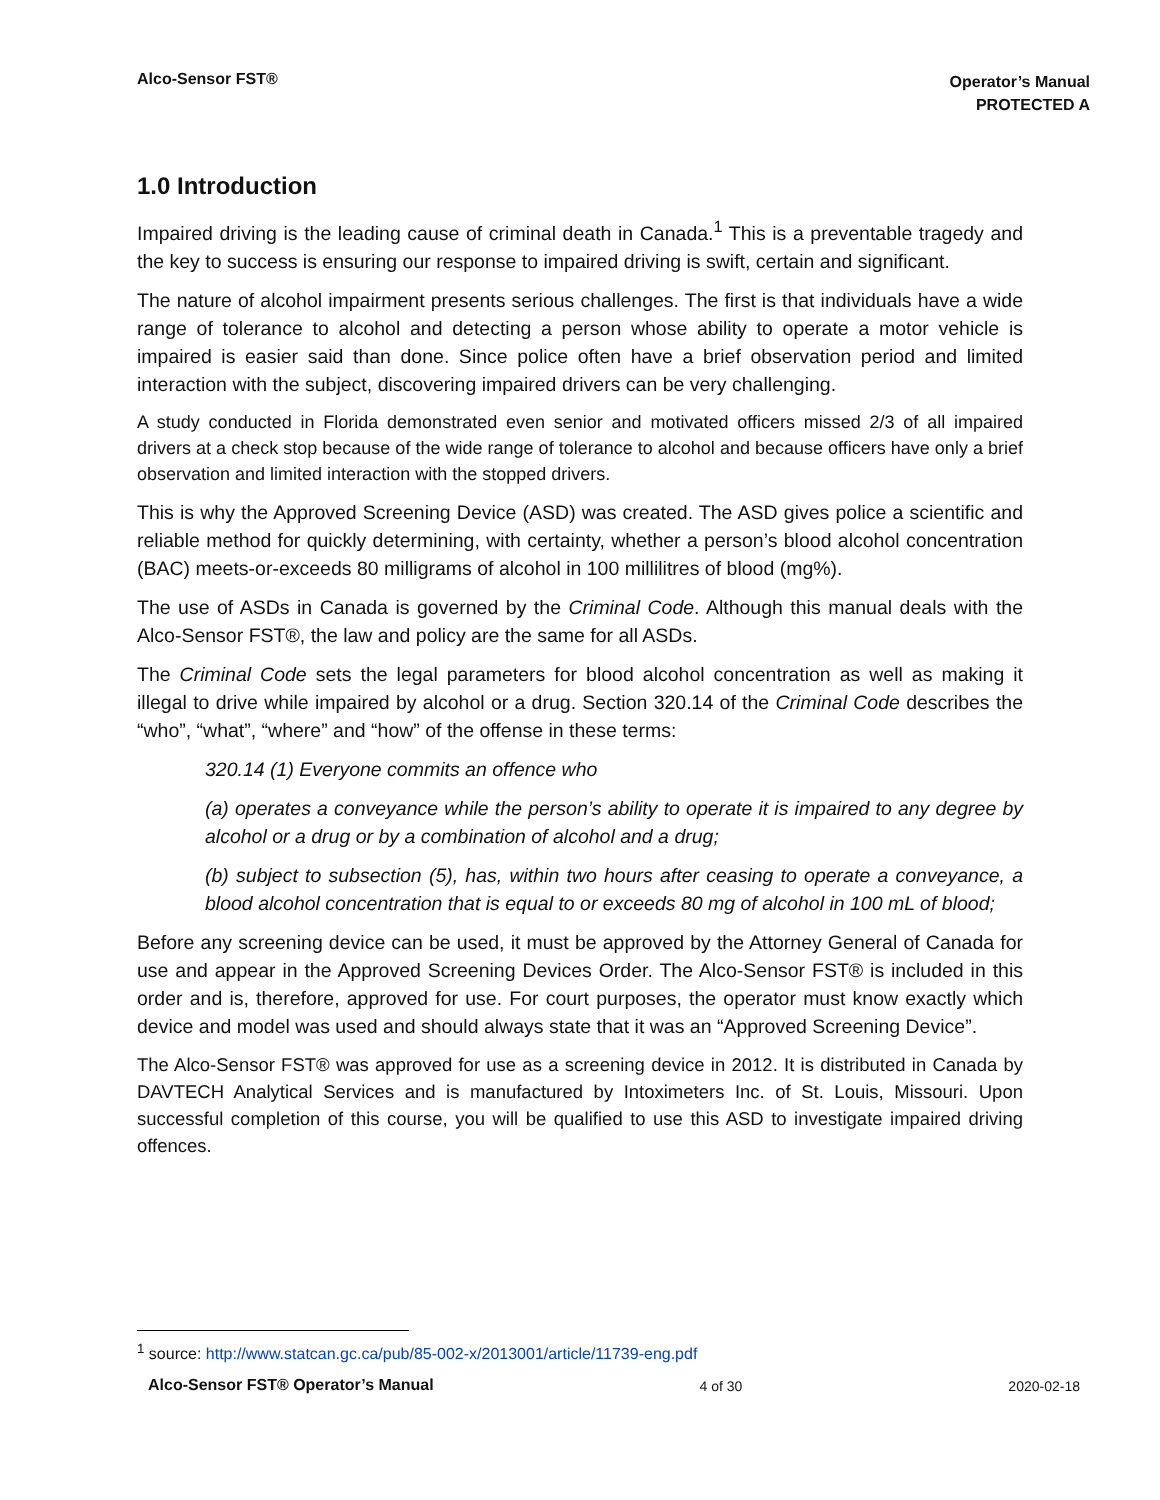Alco-Sensor FST®
Operator’s Manual
PROTECTED A
1.0 Introduction
Impaired driving is the leading cause of criminal death in Canada.<sup>1</sup> This is a preventable tragedy and the key to success is ensuring our response to impaired driving is swift, certain and significant.
The nature of alcohol impairment presents serious challenges. The first is that individuals have a wide range of tolerance to alcohol and detecting a person whose ability to operate a motor vehicle is impaired is easier said than done. Since police often have a brief observation period and limited interaction with the subject, discovering impaired drivers can be very challenging.
A study conducted in Florida demonstrated even senior and motivated officers missed 2/3 of all impaired drivers at a check stop because of the wide range of tolerance to alcohol and because officers have only a brief observation and limited interaction with the stopped drivers.
This is why the Approved Screening Device (ASD) was created. The ASD gives police a scientific and reliable method for quickly determining, with certainty, whether a person’s blood alcohol concentration (BAC) meets-or-exceeds 80 milligrams of alcohol in 100 millilitres of blood (mg%).
The use of ASDs in Canada is governed by the Criminal Code. Although this manual deals with the Alco-Sensor FST®, the law and policy are the same for all ASDs.
The Criminal Code sets the legal parameters for blood alcohol concentration as well as making it illegal to drive while impaired by alcohol or a drug. Section 320.14 of the Criminal Code describes the “who”, “what”, “where” and “how” of the offense in these terms:
320.14 (1) Everyone commits an offence who
(a) operates a conveyance while the person’s ability to operate it is impaired to any degree by alcohol or a drug or by a combination of alcohol and a drug;
(b) subject to subsection (5), has, within two hours after ceasing to operate a conveyance, a blood alcohol concentration that is equal to or exceeds 80 mg of alcohol in 100 mL of blood;
Before any screening device can be used, it must be approved by the Attorney General of Canada for use and appear in the Approved Screening Devices Order. The Alco-Sensor FST® is included in this order and is, therefore, approved for use. For court purposes, the operator must know exactly which device and model was used and should always state that it was an “Approved Screening Device”.
The Alco-Sensor FST® was approved for use as a screening device in 2012. It is distributed in Canada by DAVTECH Analytical Services and is manufactured by Intoximeters Inc. of St. Louis, Missouri. Upon successful completion of this course, you will be qualified to use this ASD to investigate impaired driving offences.
<sup>1</sup> source: http://www.statcan.gc.ca/pub/85-002-x/2013001/article/11739-eng.pdf
Alco-Sensor FST® Operator’s Manual 4 of 30 2020-02-18